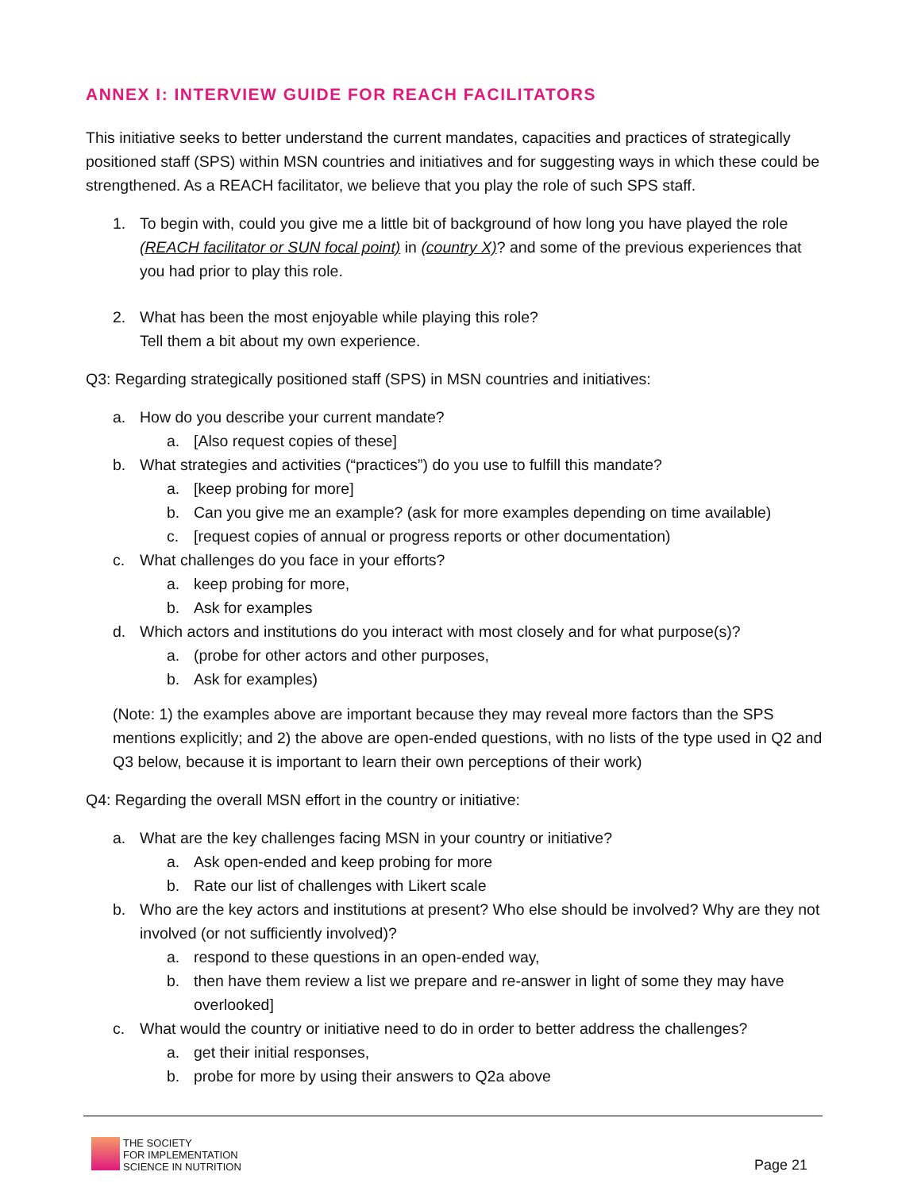ANNEX I: INTERVIEW GUIDE FOR REACH FACILITATORS
This initiative seeks to better understand the current mandates, capacities and practices of strategically positioned staff (SPS) within MSN countries and initiatives and for suggesting ways in which these could be strengthened. As a REACH facilitator, we believe that you play the role of such SPS staff.
1. To begin with, could you give me a little bit of background of how long you have played the role (REACH facilitator or SUN focal point) in (country X)? and some of the previous experiences that you had prior to play this role.
2. What has been the most enjoyable while playing this role?
Tell them a bit about my own experience.
Q3: Regarding strategically positioned staff (SPS) in MSN countries and initiatives:
a. How do you describe your current mandate?
a. [Also request copies of these]
b. What strategies and activities (“practices”) do you use to fulfill this mandate?
a. [keep probing for more]
b. Can you give me an example? (ask for more examples depending on time available)
c. [request copies of annual or progress reports or other documentation)
c. What challenges do you face in your efforts?
a. keep probing for more,
b. Ask for examples
d. Which actors and institutions do you interact with most closely and for what purpose(s)?
a. (probe for other actors and other purposes,
b. Ask for examples)
(Note: 1) the examples above are important because they may reveal more factors than the SPS mentions explicitly; and 2) the above are open-ended questions, with no lists of the type used in Q2 and Q3 below, because it is important to learn their own perceptions of their work)
Q4: Regarding the overall MSN effort in the country or initiative:
a. What are the key challenges facing MSN in your country or initiative?
a. Ask open-ended and keep probing for more
b. Rate our list of challenges with Likert scale
b. Who are the key actors and institutions at present? Who else should be involved? Why are they not involved (or not sufficiently involved)?
a. respond to these questions in an open-ended way,
b. then have them review a list we prepare and re-answer in light of some they may have overlooked]
c. What would the country or initiative need to do in order to better address the challenges?
a. get their initial responses,
b. probe for more by using their answers to Q2a above
THE SOCIETY
FOR IMPLEMENTATION
SCIENCE IN NUTRITION
Page 21